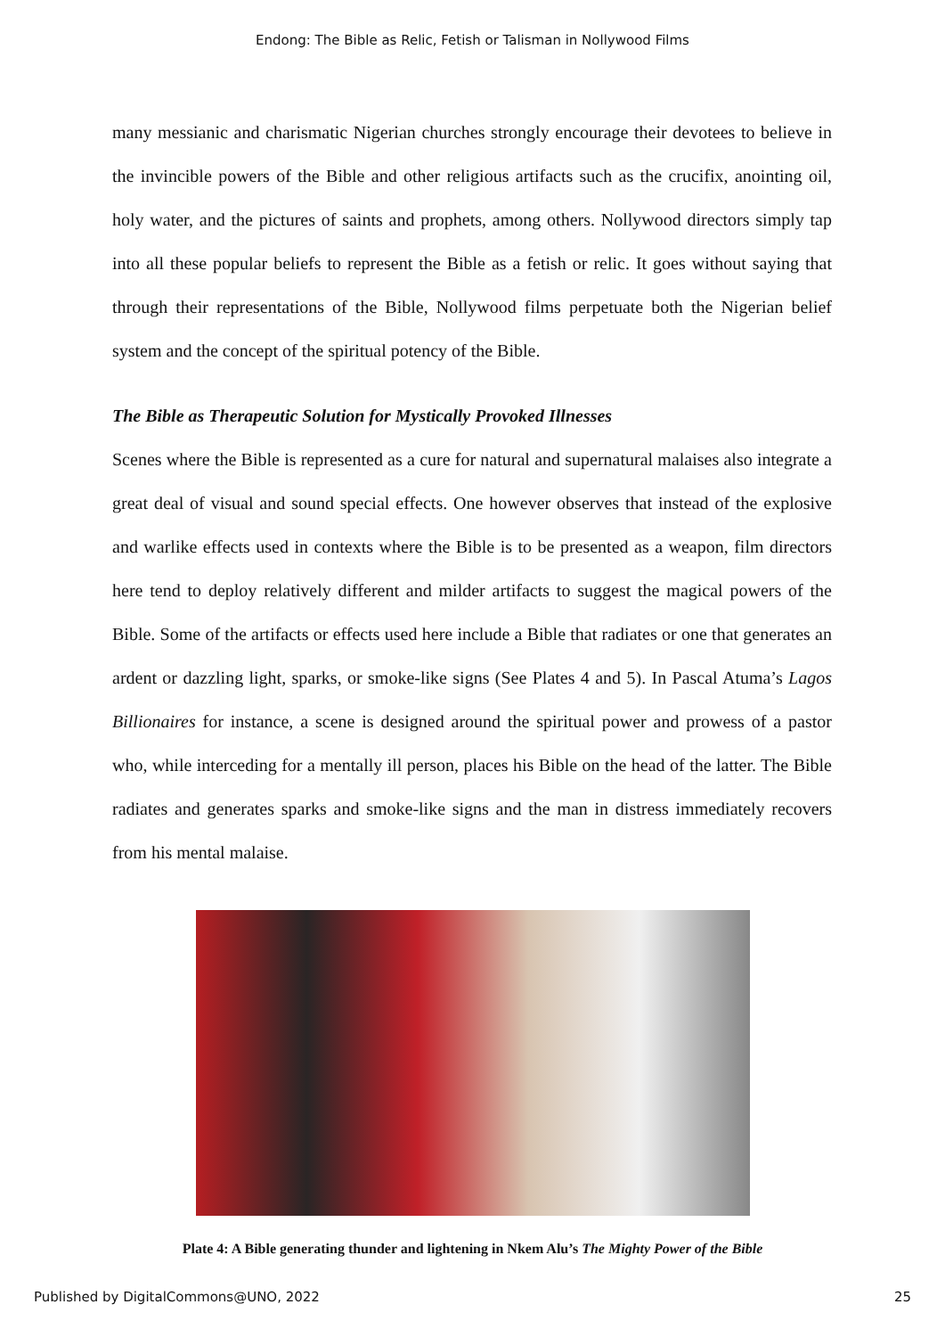Endong: The Bible as Relic, Fetish or Talisman in Nollywood Films
many messianic and charismatic Nigerian churches strongly encourage their devotees to believe in the invincible powers of the Bible and other religious artifacts such as the crucifix, anointing oil, holy water, and the pictures of saints and prophets, among others. Nollywood directors simply tap into all these popular beliefs to represent the Bible as a fetish or relic. It goes without saying that through their representations of the Bible, Nollywood films perpetuate both the Nigerian belief system and the concept of the spiritual potency of the Bible.
The Bible as Therapeutic Solution for Mystically Provoked Illnesses
Scenes where the Bible is represented as a cure for natural and supernatural malaises also integrate a great deal of visual and sound special effects. One however observes that instead of the explosive and warlike effects used in contexts where the Bible is to be presented as a weapon, film directors here tend to deploy relatively different and milder artifacts to suggest the magical powers of the Bible. Some of the artifacts or effects used here include a Bible that radiates or one that generates an ardent or dazzling light, sparks, or smoke-like signs (See Plates 4 and 5). In Pascal Atuma’s Lagos Billionaires for instance, a scene is designed around the spiritual power and prowess of a pastor who, while interceding for a mentally ill person, places his Bible on the head of the latter. The Bible radiates and generates sparks and smoke-like signs and the man in distress immediately recovers from his mental malaise.
Plate 4: A Bible generating thunder and lightening in Nkem Alu’s The Mighty Power of the Bible
Published by DigitalCommons@UNO, 2022 25